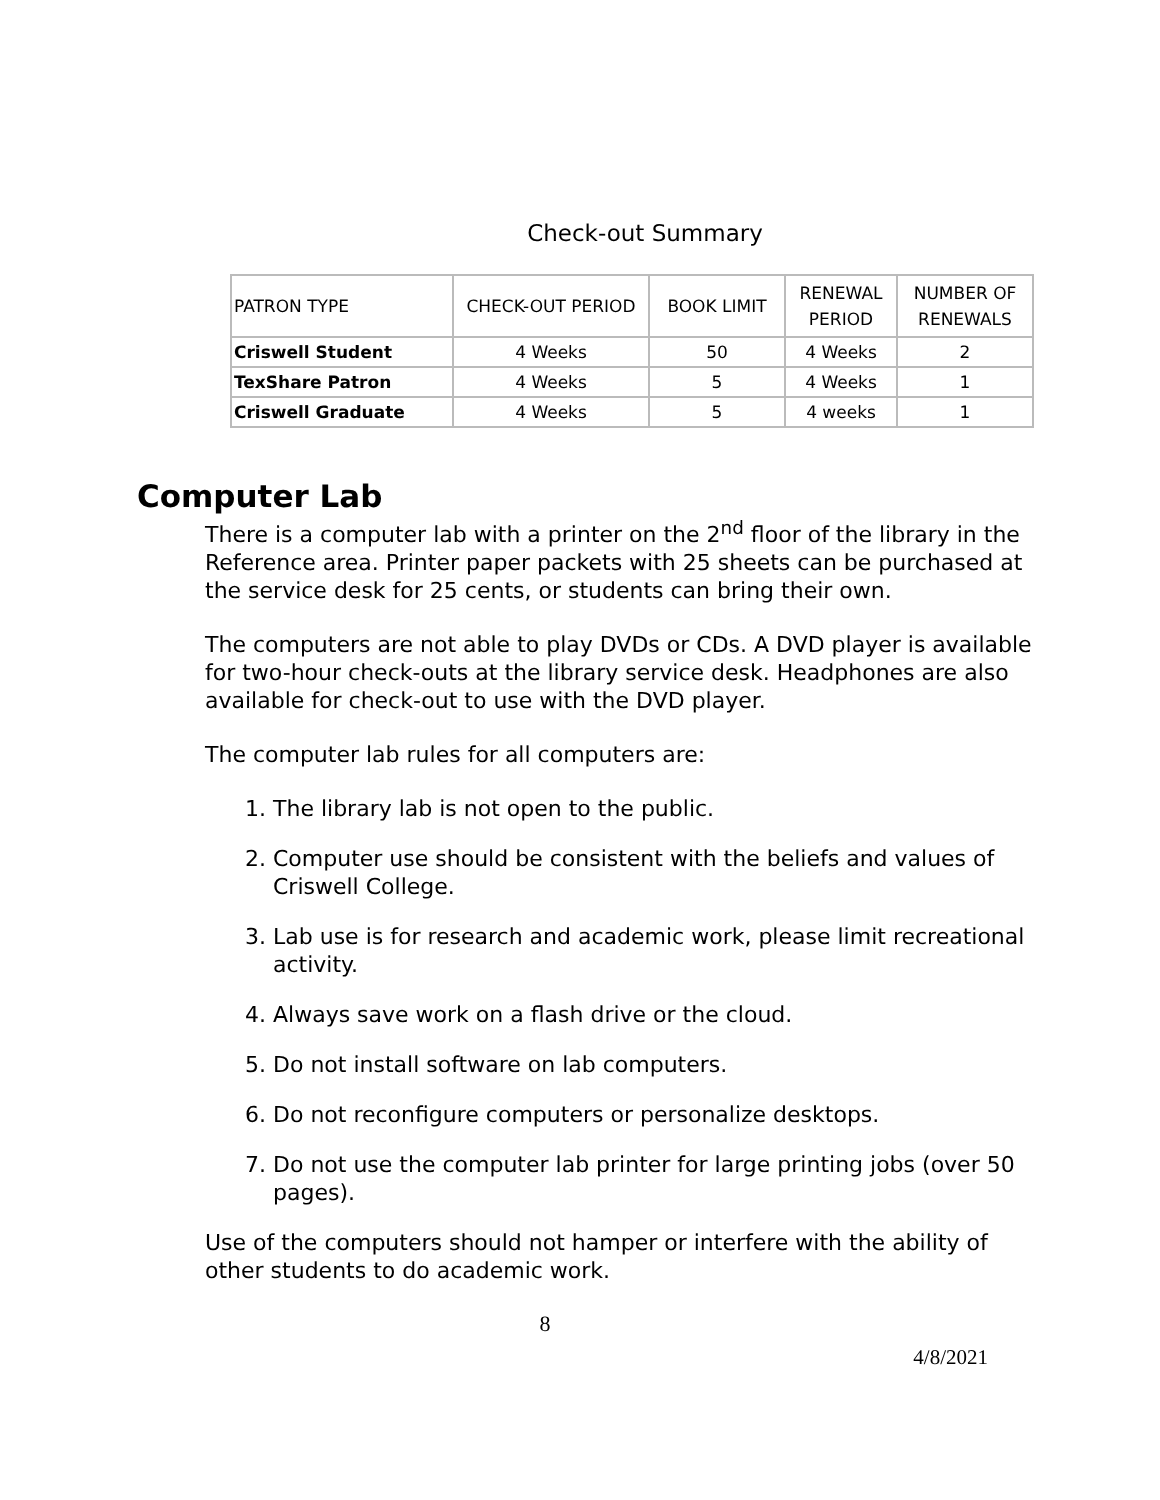Check-out Summary
| PATRON TYPE | CHECK-OUT PERIOD | BOOK LIMIT | RENEWAL PERIOD | NUMBER OF RENEWALS |
| --- | --- | --- | --- | --- |
| Criswell Student | 4 Weeks | 50 | 4 Weeks | 2 |
| TexShare Patron | 4 Weeks | 5 | 4 Weeks | 1 |
| Criswell Graduate | 4 Weeks | 5 | 4 weeks | 1 |
Computer Lab
There is a computer lab with a printer on the 2<sup>nd</sup> floor of the library in the Reference area. Printer paper packets with 25 sheets can be purchased at the service desk for 25 cents, or students can bring their own.
The computers are not able to play DVDs or CDs. A DVD player is available for two-hour check-outs at the library service desk. Headphones are also available for check-out to use with the DVD player.
The computer lab rules for all computers are:
1. The library lab is not open to the public.
2. Computer use should be consistent with the beliefs and values of Criswell College.
3. Lab use is for research and academic work, please limit recreational activity.
4. Always save work on a flash drive or the cloud.
5. Do not install software on lab computers.
6. Do not reconfigure computers or personalize desktops.
7. Do not use the computer lab printer for large printing jobs (over 50 pages).
Use of the computers should not hamper or interfere with the ability of other students to do academic work.
8
4/8/2021